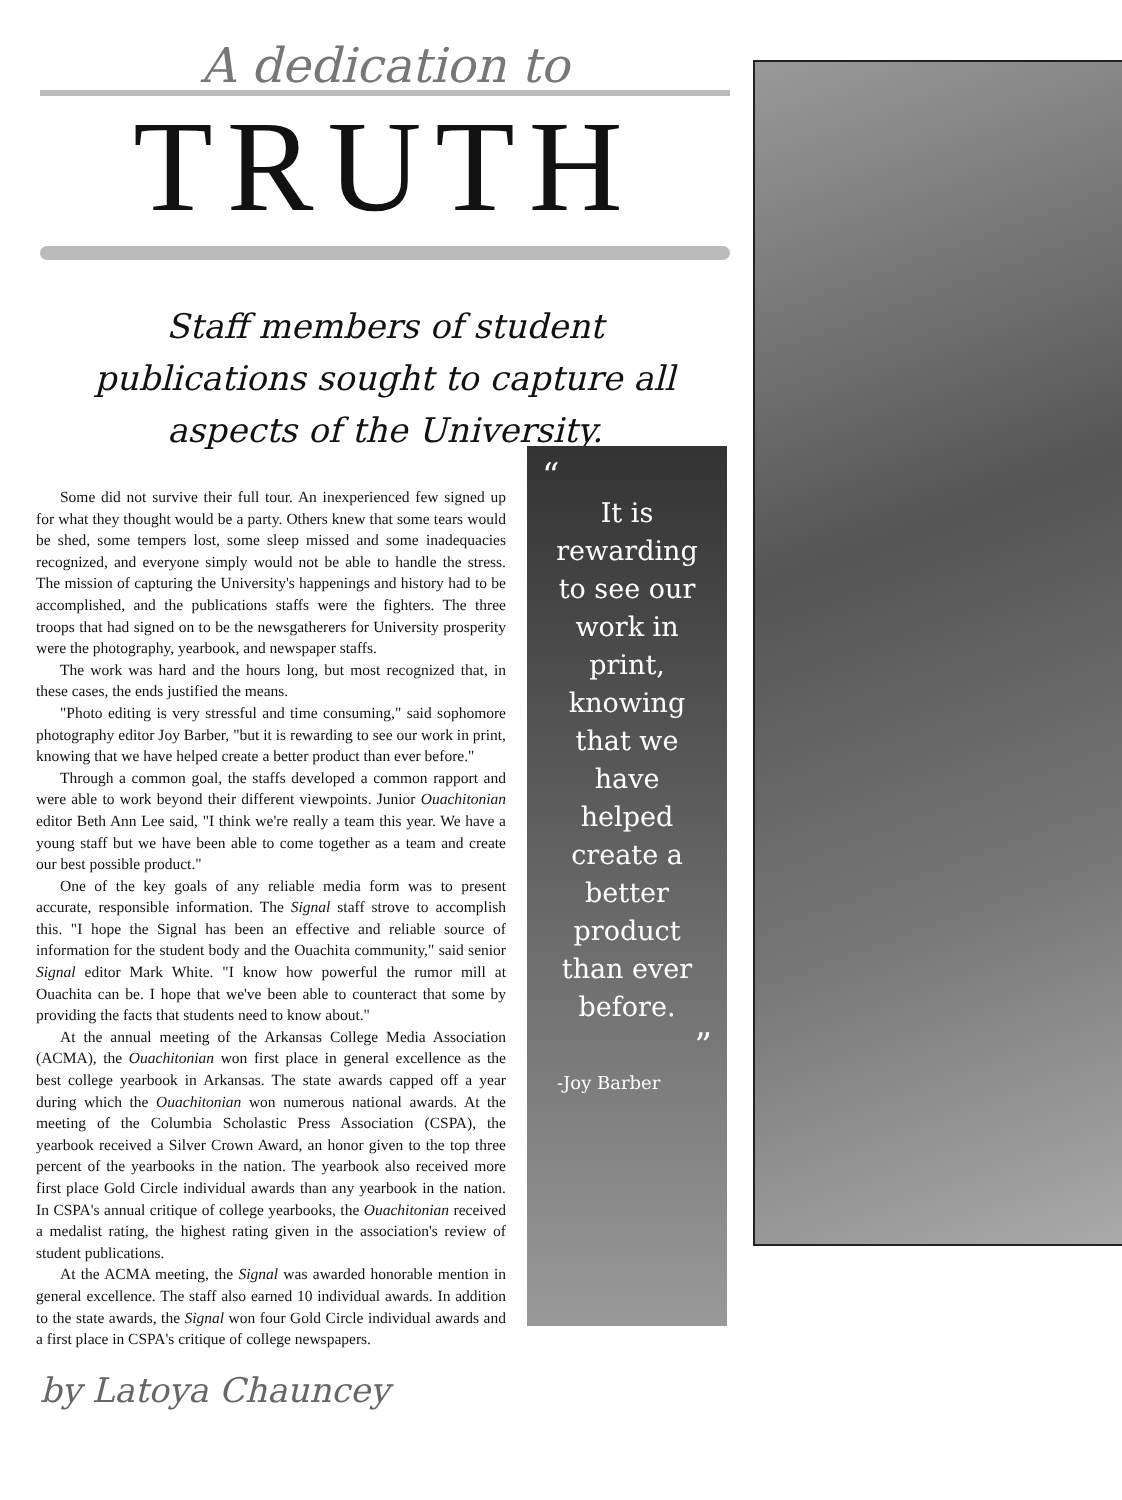A dedication to
TRUTH
Staff members of student publications sought to capture all aspects of the University.
Some did not survive their full tour. An inexperienced few signed up for what they thought would be a party. Others knew that some tears would be shed, some tempers lost, some sleep missed and some inadequacies recognized, and everyone simply would not be able to handle the stress. The mission of capturing the University's happenings and history had to be accomplished, and the publications staffs were the fighters. The three troops that had signed on to be the newsgatherers for University prosperity were the photography, yearbook, and newspaper staffs.
The work was hard and the hours long, but most recognized that, in these cases, the ends justified the means.
"Photo editing is very stressful and time consuming," said sophomore photography editor Joy Barber, "but it is rewarding to see our work in print, knowing that we have helped create a better product than ever before."
Through a common goal, the staffs developed a common rapport and were able to work beyond their different viewpoints. Junior Ouachitonian editor Beth Ann Lee said, "I think we're really a team this year. We have a young staff but we have been able to come together as a team and create our best possible product."
One of the key goals of any reliable media form was to present accurate, responsible information. The Signal staff strove to accomplish this. "I hope the Signal has been an effective and reliable source of information for the student body and the Ouachita community," said senior Signal editor Mark White. "I know how powerful the rumor mill at Ouachita can be. I hope that we've been able to counteract that some by providing the facts that students need to know about."
At the annual meeting of the Arkansas College Media Association (ACMA), the Ouachitonian won first place in general excellence as the best college yearbook in Arkansas. The state awards capped off a year during which the Ouachitonian won numerous national awards. At the meeting of the Columbia Scholastic Press Association (CSPA), the yearbook received a Silver Crown Award, an honor given to the top three percent of the yearbooks in the nation. The yearbook also received more first place Gold Circle individual awards than any yearbook in the nation. In CSPA's annual critique of college yearbooks, the Ouachitonian received a medalist rating, the highest rating given in the association's review of student publications.
At the ACMA meeting, the Signal was awarded honorable mention in general excellence. The staff also earned 10 individual awards. In addition to the state awards, the Signal won four Gold Circle individual awards and a first place in CSPA's critique of college newspapers.
by Latoya Chauncey
“
It is
rewarding
to see our
work in
print,
knowing
that we
have
helped
create a
better
product
than ever
before.
”
-Joy Barber